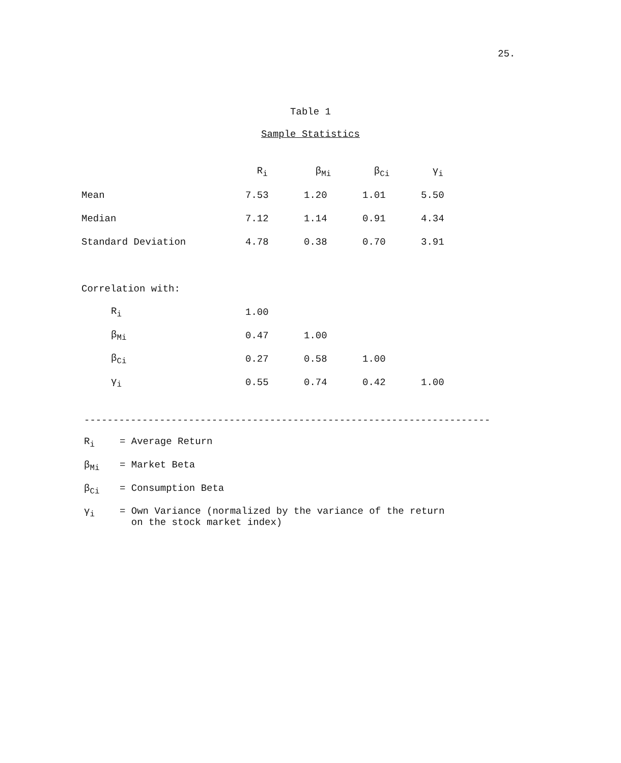25.
Table 1
Sample Statistics
| | R<sub>i</sub> | β<sub>Mi</sub> | β<sub>Ci</sub> | γ<sub>i</sub> |
| --- | --- | --- | --- | --- |
| Mean | 7.53 | 1.20 | 1.01 | 5.50 |
| Median | 7.12 | 1.14 | 0.91 | 4.34 |
| Standard Deviation | 4.78 | 0.38 | 0.70 | 3.91 |
| Correlation with: | | | | |
| R<sub>i</sub> | 1.00 | | | |
| β<sub>Mi</sub> | 0.47 | 1.00 | | |
| β<sub>Ci</sub> | 0.27 | 0.58 | 1.00 | |
| γ<sub>i</sub> | 0.55 | 0.74 | 0.42 | 1.00 |
----------------------------------------------------------------------
R<sub>i</sub> = Average Return
β<sub>Mi</sub> = Market Beta
β<sub>Ci</sub> = Consumption Beta
γ<sub>i</sub> = Own Variance (normalized by the variance of the return
on the stock market index)